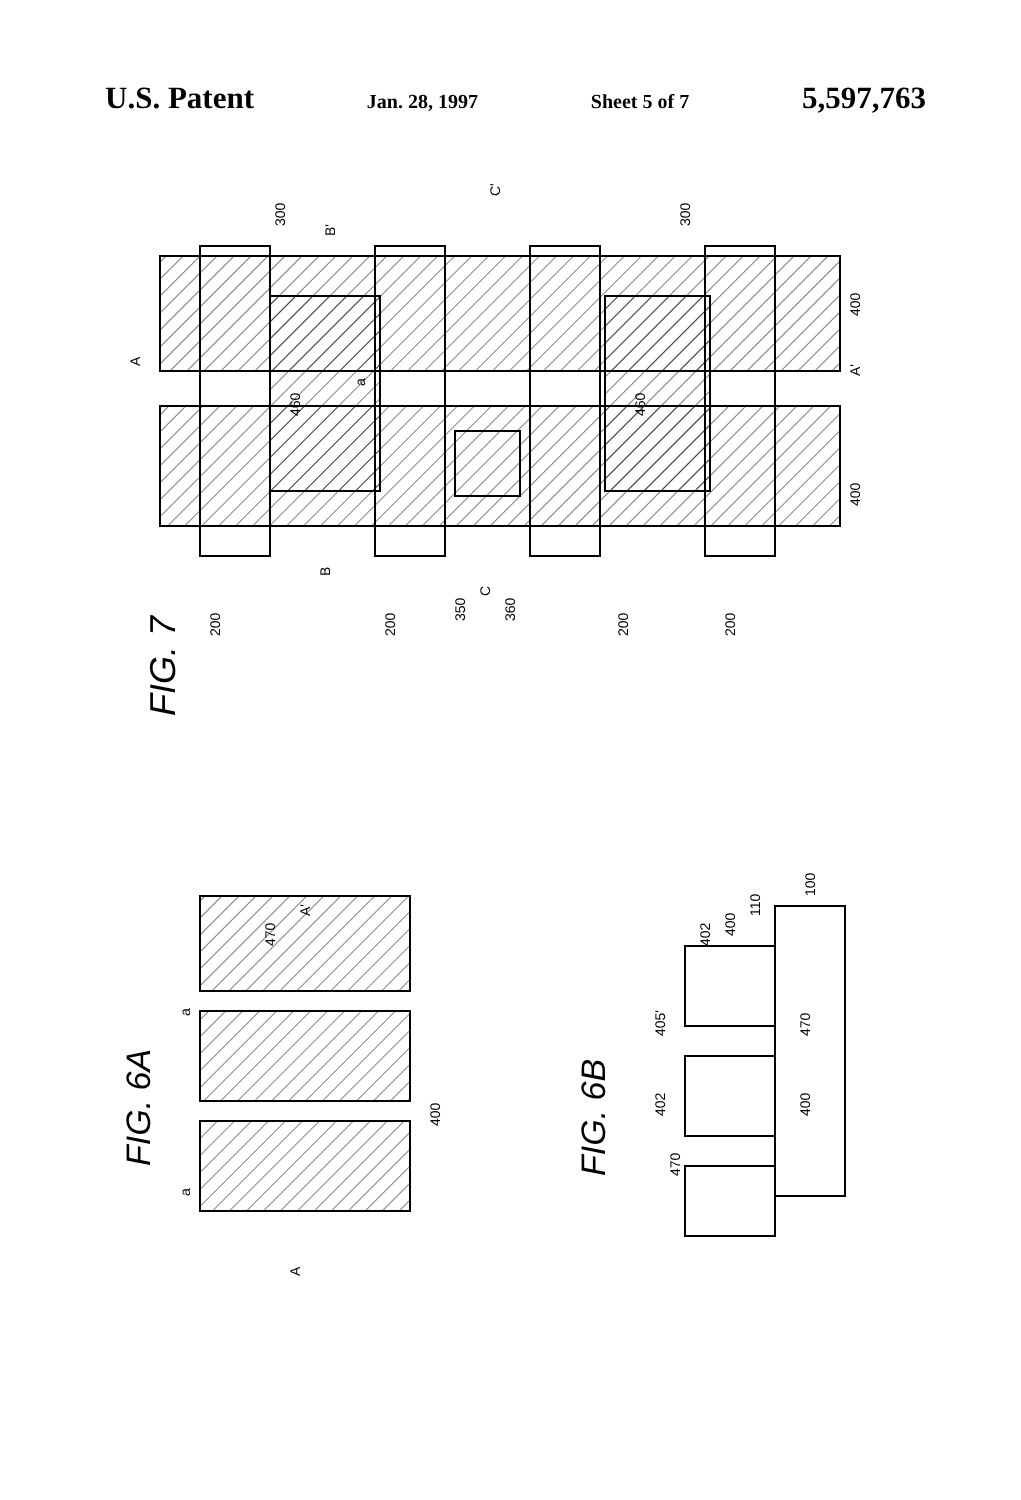U.S. Patent Jan. 28, 1997 Sheet 5 of 7 5,597,763
200
200
200
200
300
300
460
460
400
400
350
360
a
A
A'
B
B'
C
C'
FIG. 7
FIG. 6A
470
400
A
A'
a
a
FIG. 6B
100
110
400
402
405'
470
402
400
470